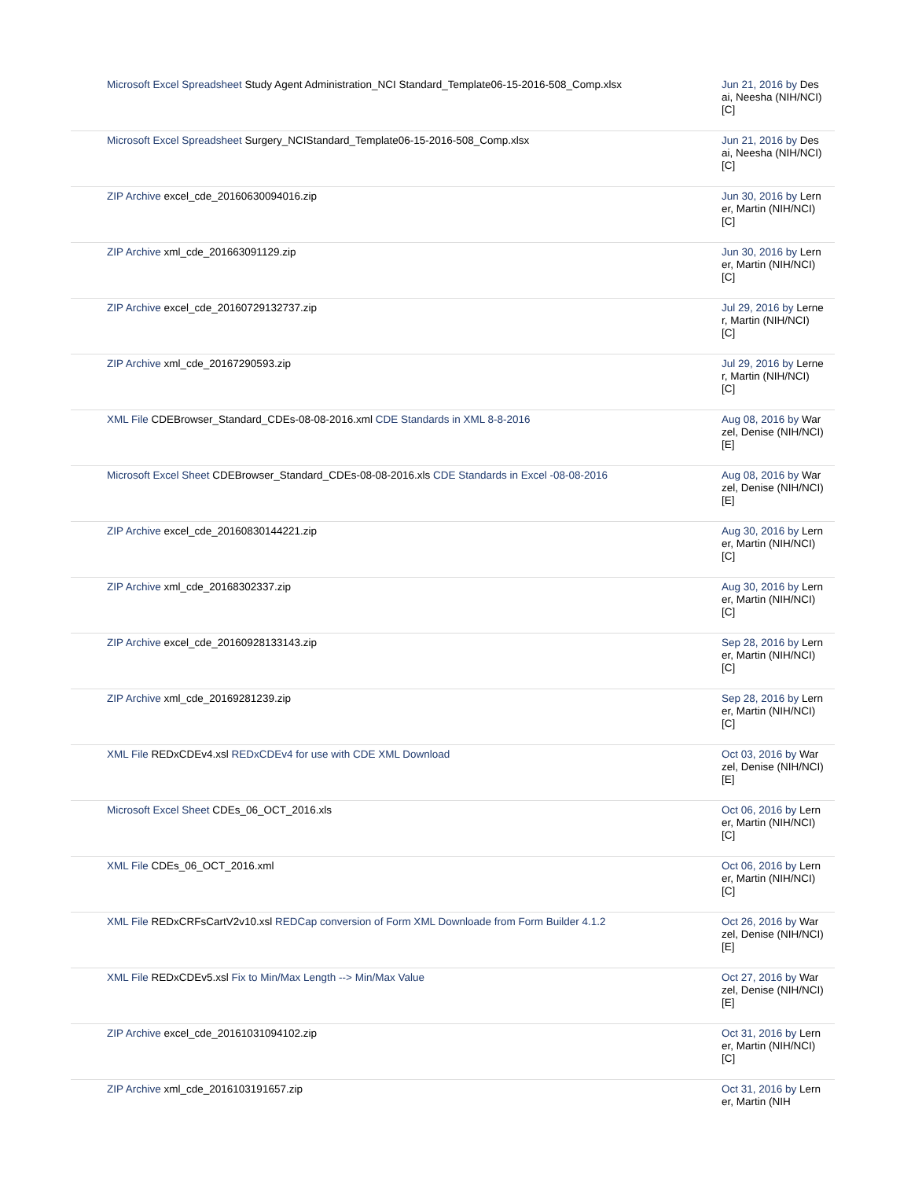| Microsoft Excel Spreadsheet Study Agent Administration_NCI Standard_Template06-15-2016-508_Comp.xlsx | Jun 21, 2016 by Desai, Neesha (NIH/NCI) [C] |
| Microsoft Excel Spreadsheet Surgery_NCIStandard_Template06-15-2016-508_Comp.xlsx | Jun 21, 2016 by Desai, Neesha (NIH/NCI) [C] |
| ZIP Archive excel_cde_20160630094016.zip | Jun 30, 2016 by Lerner, Martin (NIH/NCI) [C] |
| ZIP Archive xml_cde_201663091129.zip | Jun 30, 2016 by Lerner, Martin (NIH/NCI) [C] |
| ZIP Archive excel_cde_20160729132737.zip | Jul 29, 2016 by Lerner, Martin (NIH/NCI) [C] |
| ZIP Archive xml_cde_20167290593.zip | Jul 29, 2016 by Lerner, Martin (NIH/NCI) [C] |
| XML File CDEBrowser_Standard_CDEs-08-08-2016.xml CDE Standards in XML 8-8-2016 | Aug 08, 2016 by Warzel, Denise (NIH/NCI) [E] |
| Microsoft Excel Sheet CDEBrowser_Standard_CDEs-08-08-2016.xls CDE Standards in Excel -08-08-2016 | Aug 08, 2016 by Warzel, Denise (NIH/NCI) [E] |
| ZIP Archive excel_cde_20160830144221.zip | Aug 30, 2016 by Lerner, Martin (NIH/NCI) [C] |
| ZIP Archive xml_cde_20168302337.zip | Aug 30, 2016 by Lerner, Martin (NIH/NCI) [C] |
| ZIP Archive excel_cde_20160928133143.zip | Sep 28, 2016 by Lerner, Martin (NIH/NCI) [C] |
| ZIP Archive xml_cde_20169281239.zip | Sep 28, 2016 by Lerner, Martin (NIH/NCI) [C] |
| XML File REDxCDEv4.xsl REDxCDEv4 for use with CDE XML Download | Oct 03, 2016 by Warzel, Denise (NIH/NCI) [E] |
| Microsoft Excel Sheet CDEs_06_OCT_2016.xls | Oct 06, 2016 by Lerner, Martin (NIH/NCI) [C] |
| XML File CDEs_06_OCT_2016.xml | Oct 06, 2016 by Lerner, Martin (NIH/NCI) [C] |
| XML File REDxCRFsCartV2v10.xsl REDCap conversion of Form XML Downloade from Form Builder 4.1.2 | Oct 26, 2016 by Warzel, Denise (NIH/NCI) [E] |
| XML File REDxCDEv5.xsl Fix to Min/Max Length --> Min/Max Value | Oct 27, 2016 by Warzel, Denise (NIH/NCI) [E] |
| ZIP Archive excel_cde_20161031094102.zip | Oct 31, 2016 by Lerner, Martin (NIH/NCI) [C] |
| ZIP Archive xml_cde_2016103191657.zip | Oct 31, 2016 by Lerner, Martin (NIH |